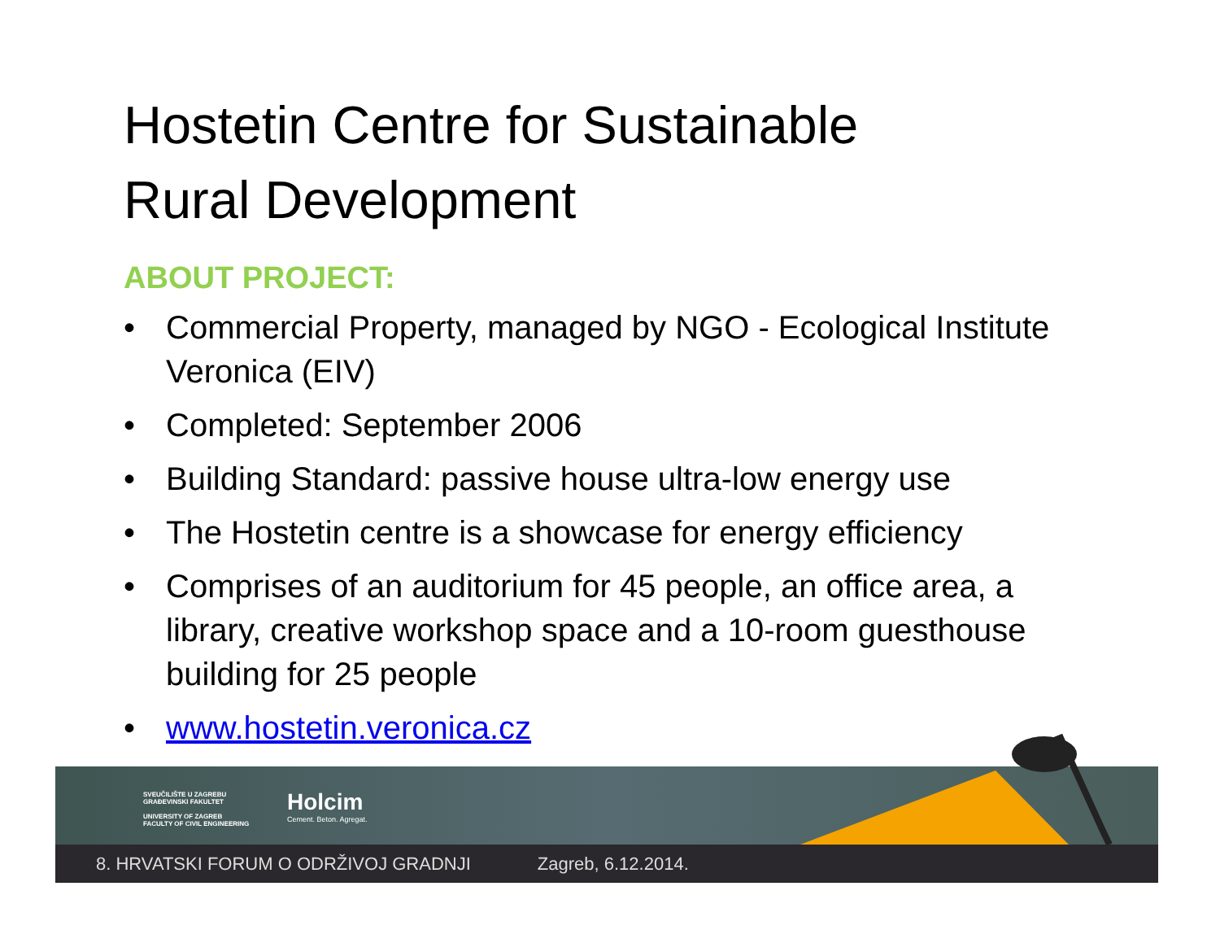Hostetin Centre for Sustainable
Rural Development
ABOUT PROJECT:
• Commercial Property, managed by NGO - Ecological Institute Veronica (EIV)
• Completed: September 2006
• Building Standard: passive house ultra-low energy use
• The Hostetin centre is a showcase for energy efficiency
• Comprises of an auditorium for 45 people, an office area, a library, creative workshop space and a 10-room guesthouse building for 25 people
• www.hostetin.veronica.cz
SVEUČILIŠTE U ZAGREBU
GRAĐEVINSKI FAKULTET
UNIVERSITY OF ZAGREB
FACULTY OF CIVIL ENGINEERING
Holcim
Cement. Beton. Agregat.
8. HRVATSKI FORUM O ODRŽIVOJ GRADNJI Zagreb, 6.12.2014.